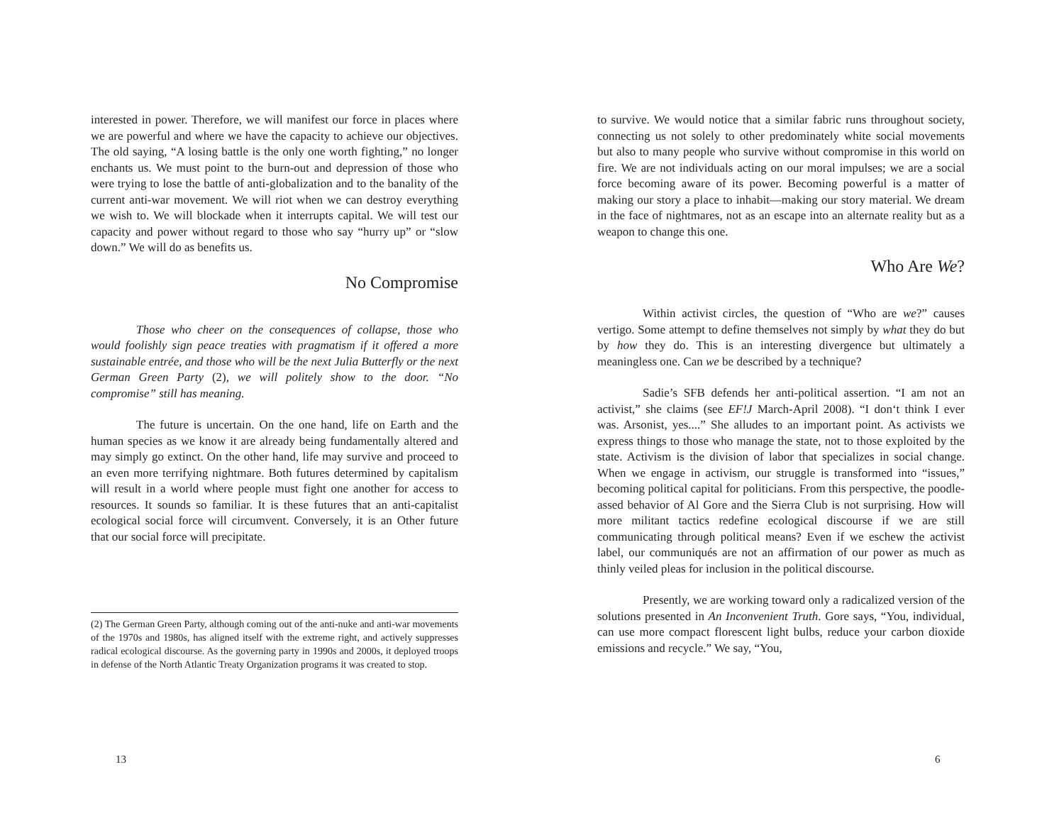interested in power. Therefore, we will manifest our force in places where we are powerful and where we have the capacity to achieve our objectives. The old saying, “A losing battle is the only one worth fighting,” no longer enchants us. We must point to the burn-out and depression of those who were trying to lose the battle of anti-globalization and to the banality of the current anti-war movement. We will riot when we can destroy everything we wish to. We will blockade when it interrupts capital. We will test our capacity and power without regard to those who say “hurry up” or “slow down.” We will do as benefits us.
No Compromise
Those who cheer on the consequences of collapse, those who would foolishly sign peace treaties with pragmatism if it offered a more sustainable entrée, and those who will be the next Julia Butterfly or the next German Green Party (2), we will politely show to the door. “No compromise” still has meaning.
The future is uncertain. On the one hand, life on Earth and the human species as we know it are already being fundamentally altered and may simply go extinct. On the other hand, life may survive and proceed to an even more terrifying nightmare. Both futures determined by capitalism will result in a world where people must fight one another for access to resources. It sounds so familiar. It is these futures that an anti-capitalist ecological social force will circumvent. Conversely, it is an Other future that our social force will precipitate.
(2) The German Green Party, although coming out of the anti-nuke and anti-war movements of the 1970s and 1980s, has aligned itself with the extreme right, and actively suppresses radical ecological discourse. As the governing party in 1990s and 2000s, it deployed troops in defense of the North Atlantic Treaty Organization programs it was created to stop.
13
to survive. We would notice that a similar fabric runs throughout society, connecting us not solely to other predominately white social movements but also to many people who survive without compromise in this world on fire. We are not individuals acting on our moral impulses; we are a social force becoming aware of its power. Becoming powerful is a matter of making our story a place to inhabit—making our story material. We dream in the face of nightmares, not as an escape into an alternate reality but as a weapon to change this one.
Who Are We?
Within activist circles, the question of “Who are we?” causes vertigo. Some attempt to define themselves not simply by what they do but by how they do. This is an interesting divergence but ultimately a meaningless one. Can we be described by a technique?
Sadie’s SFB defends her anti-political assertion. “I am not an activist,” she claims (see EF!J March-April 2008). “I don‘t think I ever was. Arsonist, yes....” She alludes to an important point. As activists we express things to those who manage the state, not to those exploited by the state. Activism is the division of labor that specializes in social change. When we engage in activism, our struggle is transformed into “issues,” becoming political capital for politicians. From this perspective, the poodle-assed behavior of Al Gore and the Sierra Club is not surprising. How will more militant tactics redefine ecological discourse if we are still communicating through political means? Even if we eschew the activist label, our communiqués are not an affirmation of our power as much as thinly veiled pleas for inclusion in the political discourse.
Presently, we are working toward only a radicalized version of the solutions presented in An Inconvenient Truth. Gore says, “You, individual, can use more compact florescent light bulbs, reduce your carbon dioxide emissions and recycle.” We say, “You,
6